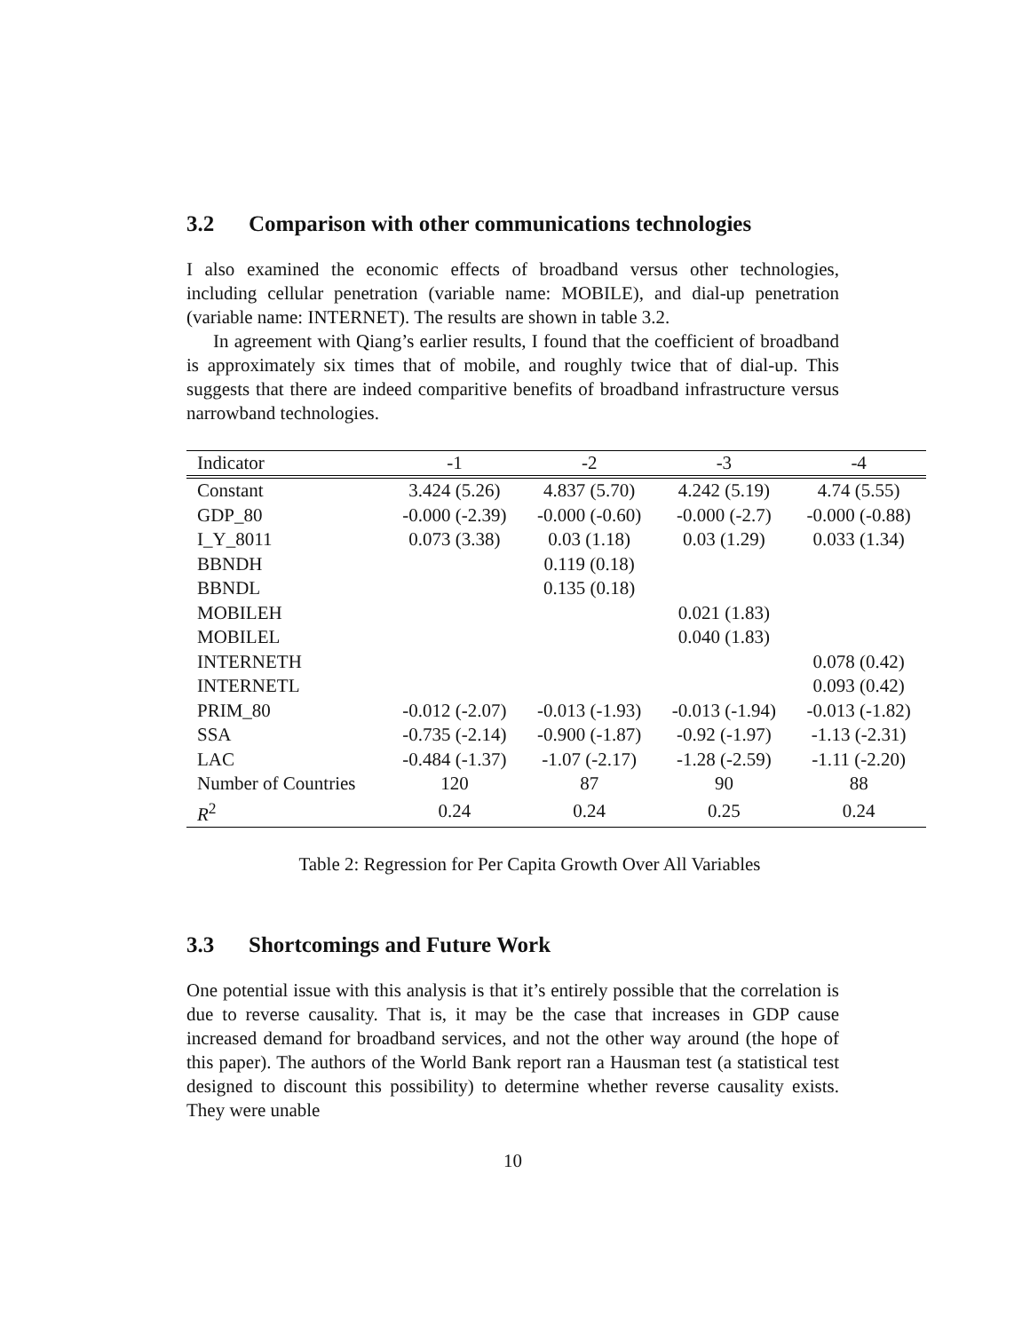3.2 Comparison with other communications technologies
I also examined the economic effects of broadband versus other technologies, including cellular penetration (variable name: MOBILE), and dial-up penetration (variable name: INTERNET). The results are shown in table 3.2.
In agreement with Qiang’s earlier results, I found that the coefficient of broadband is approximately six times that of mobile, and roughly twice that of dial-up. This suggests that there are indeed comparitive benefits of broadband infrastructure versus narrowband technologies.
| Indicator | -1 | -2 | -3 | -4 |
| --- | --- | --- | --- | --- |
| Constant | 3.424 (5.26) | 4.837 (5.70) | 4.242 (5.19) | 4.74 (5.55) |
| GDP_80 | -0.000 (-2.39) | -0.000 (-0.60) | -0.000 (-2.7) | -0.000 (-0.88) |
| I_Y_8011 | 0.073 (3.38) | 0.03 (1.18) | 0.03 (1.29) | 0.033 (1.34) |
| BBNDH | | 0.119 (0.18) | | |
| BBNDL | | 0.135 (0.18) | | |
| MOBILEH | | | 0.021 (1.83) | |
| MOBILEL | | | 0.040 (1.83) | |
| INTERNETH | | | | 0.078 (0.42) |
| INTERNETL | | | | 0.093 (0.42) |
| PRIM_80 | -0.012 (-2.07) | -0.013 (-1.93) | -0.013 (-1.94) | -0.013 (-1.82) |
| SSA | -0.735 (-2.14) | -0.900 (-1.87) | -0.92 (-1.97) | -1.13 (-2.31) |
| LAC | -0.484 (-1.37) | -1.07 (-2.17) | -1.28 (-2.59) | -1.11 (-2.20) |
| Number of Countries | 120 | 87 | 90 | 88 |
| R<sup>2</sup> | 0.24 | 0.24 | 0.25 | 0.24 |
Table 2: Regression for Per Capita Growth Over All Variables
3.3 Shortcomings and Future Work
One potential issue with this analysis is that it’s entirely possible that the correlation is due to reverse causality. That is, it may be the case that increases in GDP cause increased demand for broadband services, and not the other way around (the hope of this paper). The authors of the World Bank report ran a Hausman test (a statistical test designed to discount this possibility) to determine whether reverse causality exists. They were unable
10